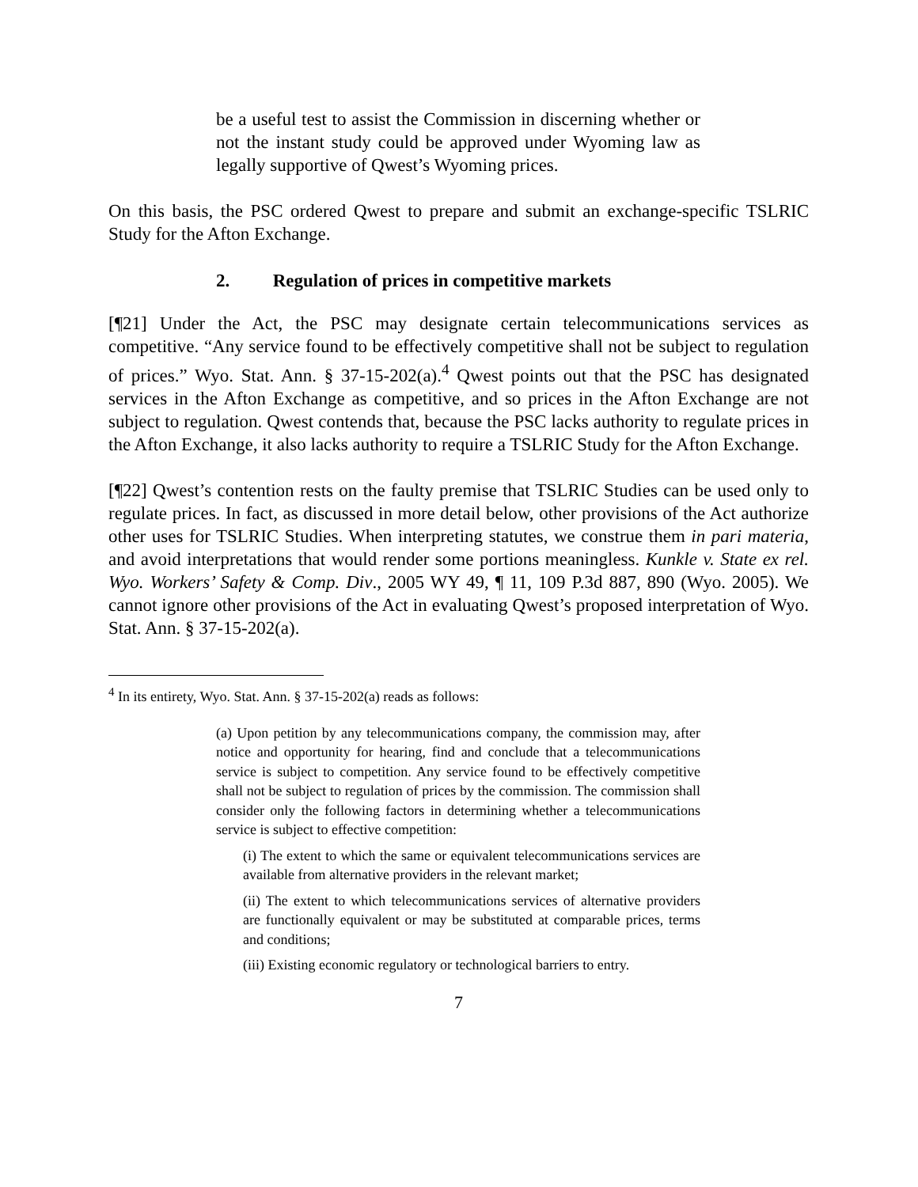be a useful test to assist the Commission in discerning whether or not the instant study could be approved under Wyoming law as legally supportive of Qwest’s Wyoming prices.
On this basis, the PSC ordered Qwest to prepare and submit an exchange-specific TSLRIC Study for the Afton Exchange.
2. Regulation of prices in competitive markets
[¶21] Under the Act, the PSC may designate certain telecommunications services as competitive. “Any service found to be effectively competitive shall not be subject to regulation of prices.” Wyo. Stat. Ann. § 37-15-202(a).<sup>4</sup> Qwest points out that the PSC has designated services in the Afton Exchange as competitive, and so prices in the Afton Exchange are not subject to regulation. Qwest contends that, because the PSC lacks authority to regulate prices in the Afton Exchange, it also lacks authority to require a TSLRIC Study for the Afton Exchange.
[¶22] Qwest’s contention rests on the faulty premise that TSLRIC Studies can be used only to regulate prices. In fact, as discussed in more detail below, other provisions of the Act authorize other uses for TSLRIC Studies. When interpreting statutes, we construe them in pari materia, and avoid interpretations that would render some portions meaningless. Kunkle v. State ex rel. Wyo. Workers’ Safety & Comp. Div., 2005 WY 49, ¶ 11, 109 P.3d 887, 890 (Wyo. 2005). We cannot ignore other provisions of the Act in evaluating Qwest’s proposed interpretation of Wyo. Stat. Ann. § 37-15-202(a).
<sup>4</sup> In its entirety, Wyo. Stat. Ann. § 37-15-202(a) reads as follows:
(a) Upon petition by any telecommunications company, the commission may, after notice and opportunity for hearing, find and conclude that a telecommunications service is subject to competition. Any service found to be effectively competitive shall not be subject to regulation of prices by the commission. The commission shall consider only the following factors in determining whether a telecommunications service is subject to effective competition:
(i) The extent to which the same or equivalent telecommunications services are available from alternative providers in the relevant market;
(ii) The extent to which telecommunications services of alternative providers are functionally equivalent or may be substituted at comparable prices, terms and conditions;
(iii) Existing economic regulatory or technological barriers to entry.
7